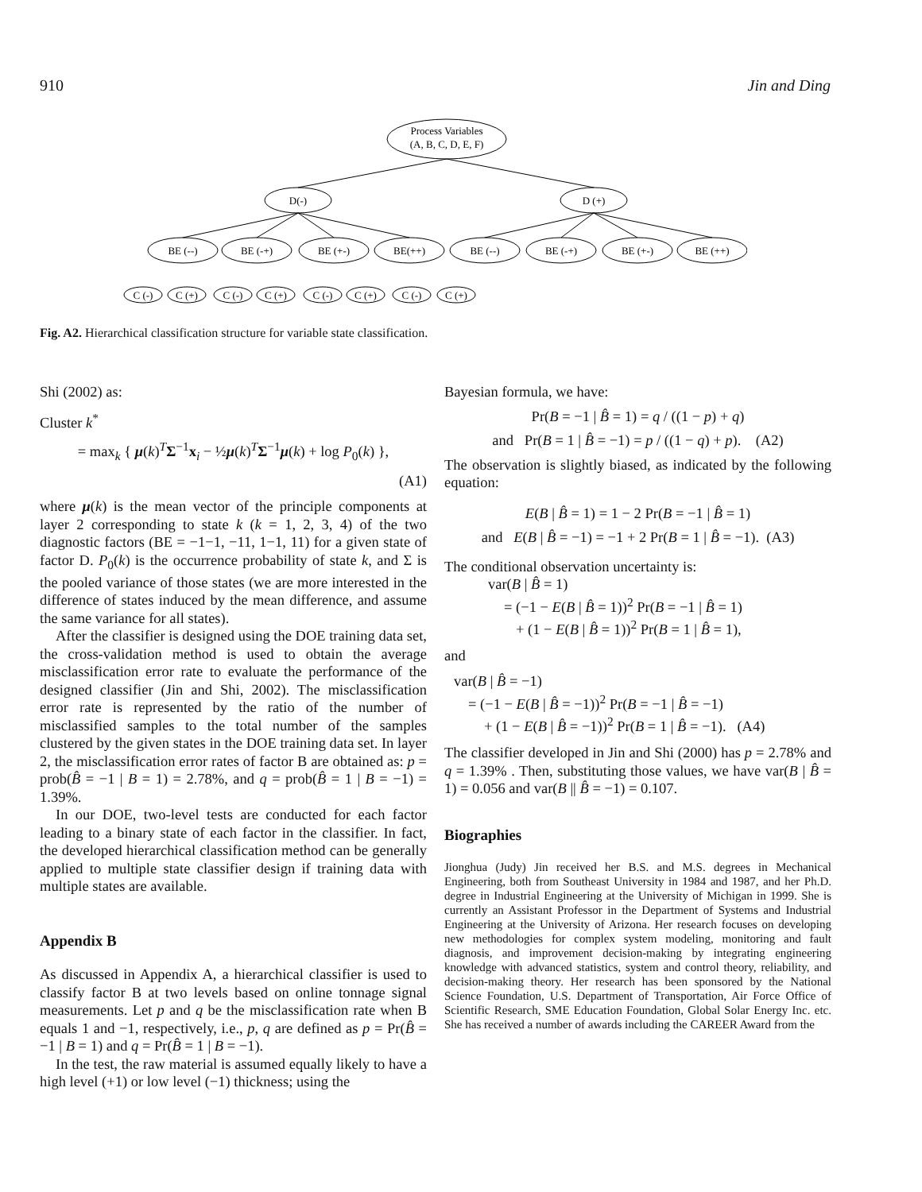910 Jin and Ding
Process Variables
(A, B, C, D, E, F)
D(-)
D (+)
BE (--)
BE (-+)
BE (+-)
BE(++)
BE (--)
BE (-+)
BE (+-)
BE (++)
C (-)
C (+)
C (-)
C (+)
C (-)
C (+)
C (-)
C (+)
Fig. A2. Hierarchical classification structure for variable state classification.
Shi (2002) as:
Cluster k<sup>*</sup>
= max<sub>k</sub> { μ(k)<sup>T</sup>Σ<sup>−1</sup>x<sub>i</sub> − ½μ(k)<sup>T</sup>Σ<sup>−1</sup>μ(k) + log P<sub>0</sub>(k) },
(A1)
where μ(k) is the mean vector of the principle components at layer 2 corresponding to state k (k = 1, 2, 3, 4) of the two diagnostic factors (BE = −1−1, −11, 1−1, 11) for a given state of factor D. P<sub>0</sub>(k) is the occurrence probability of state k, and Σ is the pooled variance of those states (we are more interested in the difference of states induced by the mean difference, and assume the same variance for all states).
After the classifier is designed using the DOE training data set, the cross-validation method is used to obtain the average misclassification error rate to evaluate the performance of the designed classifier (Jin and Shi, 2002). The misclassification error rate is represented by the ratio of the number of misclassified samples to the total number of the samples clustered by the given states in the DOE training data set. In layer 2, the misclassification error rates of factor B are obtained as: p = prob(B̂ = −1 | B = 1) = 2.78%, and q = prob(B̂ = 1 | B = −1) = 1.39%.
In our DOE, two-level tests are conducted for each factor leading to a binary state of each factor in the classifier. In fact, the developed hierarchical classification method can be generally applied to multiple state classifier design if training data with multiple states are available.
Appendix B
As discussed in Appendix A, a hierarchical classifier is used to classify factor B at two levels based on online tonnage signal measurements. Let p and q be the misclassification rate when B equals 1 and −1, respectively, i.e., p, q are defined as p = Pr(B̂ = −1 | B = 1) and q = Pr(B̂ = 1 | B = −1).
In the test, the raw material is assumed equally likely to have a high level (+1) or low level (−1) thickness; using the
Bayesian formula, we have:
Pr(B = −1 | B̂ = 1) = q / ((1 − p) + q)
and Pr(B = 1 | B̂ = −1) = p / ((1 − q) + p). (A2)
The observation is slightly biased, as indicated by the following equation:
E(B | B̂ = 1) = 1 − 2 Pr(B = −1 | B̂ = 1)
and E(B | B̂ = −1) = −1 + 2 Pr(B = 1 | B̂ = −1). (A3)
The conditional observation uncertainty is:
var(B | B̂ = 1)
= (−1 − E(B | B̂ = 1))<sup>2</sup> Pr(B = −1 | B̂ = 1)
+ (1 − E(B | B̂ = 1))<sup>2</sup> Pr(B = 1 | B̂ = 1),
and
var(B | B̂ = −1)
= (−1 − E(B | B̂ = −1))<sup>2</sup> Pr(B = −1 | B̂ = −1)
+ (1 − E(B | B̂ = −1))<sup>2</sup> Pr(B = 1 | B̂ = −1). (A4)
The classifier developed in Jin and Shi (2000) has p = 2.78% and q = 1.39% . Then, substituting those values, we have var(B | B̂ = 1) = 0.056 and var(B || B̂ = −1) = 0.107.
Biographies
Jionghua (Judy) Jin received her B.S. and M.S. degrees in Mechanical Engineering, both from Southeast University in 1984 and 1987, and her Ph.D. degree in Industrial Engineering at the University of Michigan in 1999. She is currently an Assistant Professor in the Department of Systems and Industrial Engineering at the University of Arizona. Her research focuses on developing new methodologies for complex system modeling, monitoring and fault diagnosis, and improvement decision-making by integrating engineering knowledge with advanced statistics, system and control theory, reliability, and decision-making theory. Her research has been sponsored by the National Science Foundation, U.S. Department of Transportation, Air Force Office of Scientific Research, SME Education Foundation, Global Solar Energy Inc. etc. She has received a number of awards including the CAREER Award from the